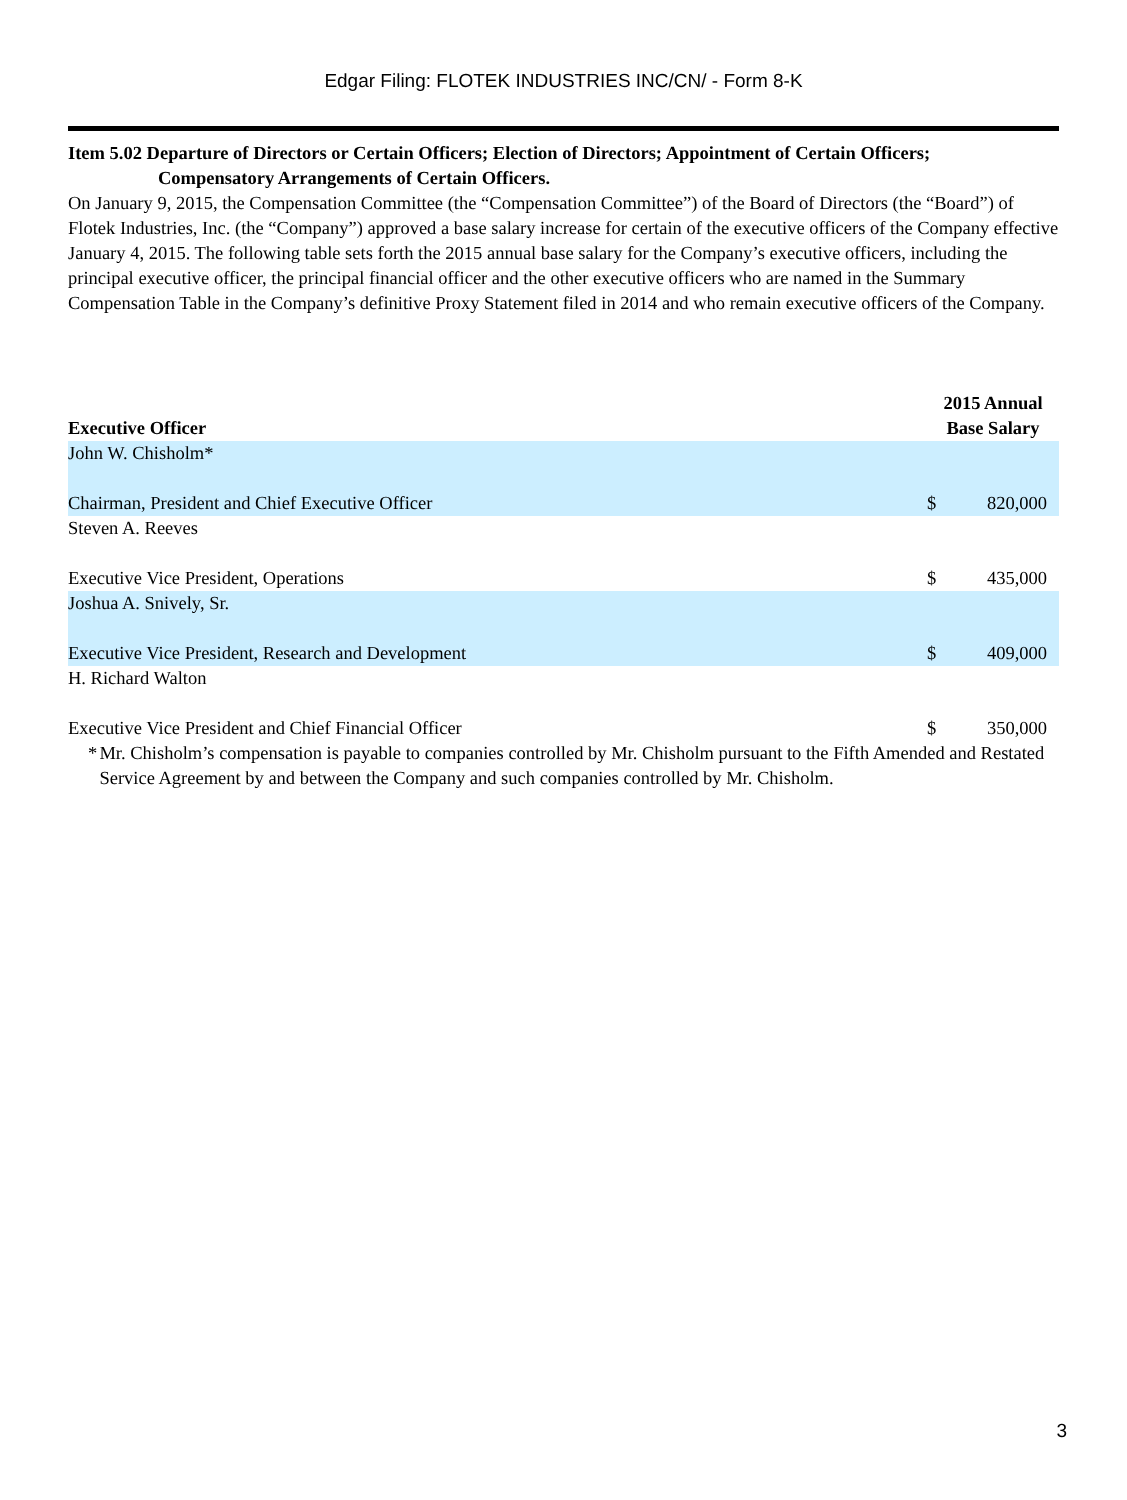Edgar Filing: FLOTEK INDUSTRIES INC/CN/ - Form 8-K
Item 5.02 Departure of Directors or Certain Officers; Election of Directors; Appointment of Certain Officers;
Compensatory Arrangements of Certain Officers.
On January 9, 2015, the Compensation Committee (the “Compensation Committee”) of the Board of Directors (the “Board”) of Flotek Industries, Inc. (the “Company”) approved a base salary increase for certain of the executive officers of the Company effective January 4, 2015. The following table sets forth the 2015 annual base salary for the Company’s executive officers, including the principal executive officer, the principal financial officer and the other executive officers who are named in the Summary Compensation Table in the Company’s definitive Proxy Statement filed in 2014 and who remain executive officers of the Company.
| Executive Officer | 2015 Annual Base Salary | |
| --- | --- | --- |
| John W. Chisholm* Chairman, President and Chief Executive Officer | $ | 820,000 |
| Steven A. Reeves Executive Vice President, Operations | $ | 435,000 |
| Joshua A. Snively, Sr. Executive Vice President, Research and Development | $ | 409,000 |
| H. Richard Walton Executive Vice President and Chief Financial Officer | $ | 350,000 |
* Mr. Chisholm’s compensation is payable to companies controlled by Mr. Chisholm pursuant to the Fifth Amended and Restated Service Agreement by and between the Company and such companies controlled by Mr. Chisholm.
3